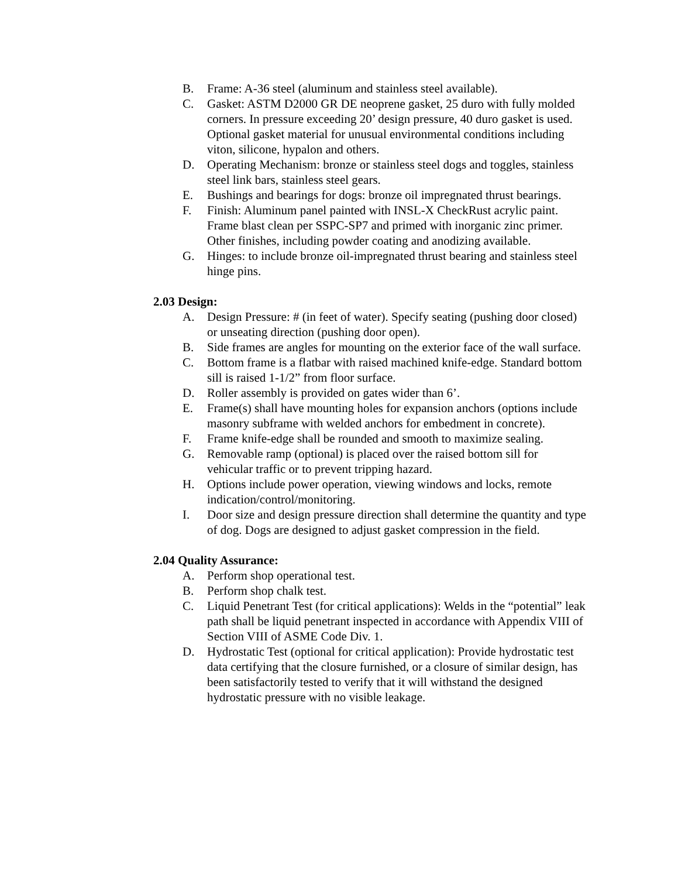B. Frame: A-36 steel (aluminum and stainless steel available).
C. Gasket: ASTM D2000 GR DE neoprene gasket, 25 duro with fully molded corners. In pressure exceeding 20’ design pressure, 40 duro gasket is used. Optional gasket material for unusual environmental conditions including viton, silicone, hypalon and others.
D. Operating Mechanism: bronze or stainless steel dogs and toggles, stainless steel link bars, stainless steel gears.
E. Bushings and bearings for dogs: bronze oil impregnated thrust bearings.
F. Finish: Aluminum panel painted with INSL-X CheckRust acrylic paint. Frame blast clean per SSPC-SP7 and primed with inorganic zinc primer. Other finishes, including powder coating and anodizing available.
G. Hinges: to include bronze oil-impregnated thrust bearing and stainless steel hinge pins.
2.03 Design:
A. Design Pressure: # (in feet of water). Specify seating (pushing door closed) or unseating direction (pushing door open).
B. Side frames are angles for mounting on the exterior face of the wall surface.
C. Bottom frame is a flatbar with raised machined knife-edge. Standard bottom sill is raised 1-1/2” from floor surface.
D. Roller assembly is provided on gates wider than 6’.
E. Frame(s) shall have mounting holes for expansion anchors (options include masonry subframe with welded anchors for embedment in concrete).
F. Frame knife-edge shall be rounded and smooth to maximize sealing.
G. Removable ramp (optional) is placed over the raised bottom sill for vehicular traffic or to prevent tripping hazard.
H. Options include power operation, viewing windows and locks, remote indication/control/monitoring.
I. Door size and design pressure direction shall determine the quantity and type of dog. Dogs are designed to adjust gasket compression in the field.
2.04 Quality Assurance:
A. Perform shop operational test.
B. Perform shop chalk test.
C. Liquid Penetrant Test (for critical applications): Welds in the “potential” leak path shall be liquid penetrant inspected in accordance with Appendix VIII of Section VIII of ASME Code Div. 1.
D. Hydrostatic Test (optional for critical application): Provide hydrostatic test data certifying that the closure furnished, or a closure of similar design, has been satisfactorily tested to verify that it will withstand the designed hydrostatic pressure with no visible leakage.